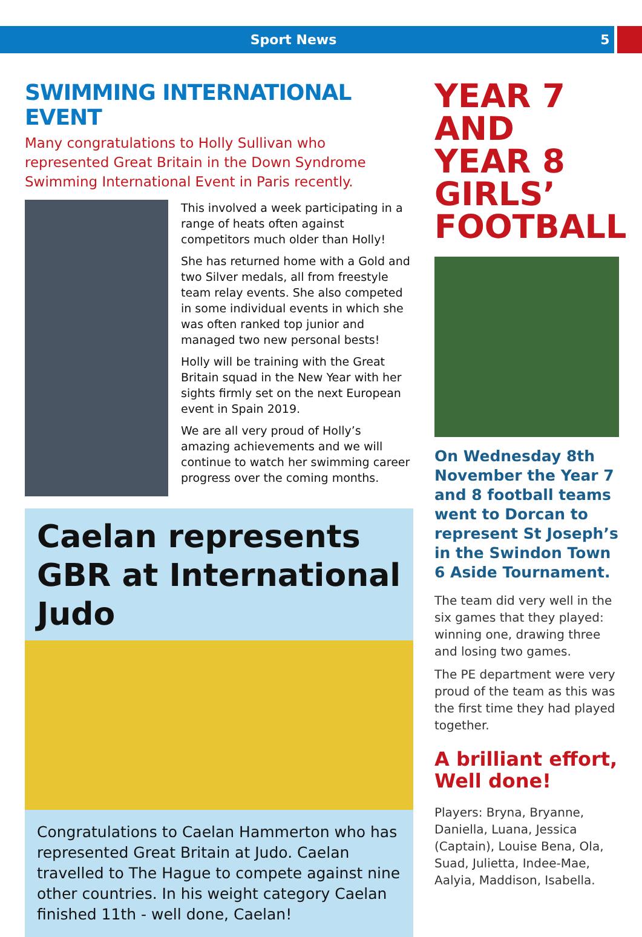Sport News
5
SWIMMING INTERNATIONAL EVENT
Many congratulations to Holly Sullivan who represented Great Britain in the Down Syndrome Swimming International Event in Paris recently.
This involved a week participating in a range of heats often against competitors much older than Holly!
She has returned home with a Gold and two Silver medals, all from freestyle team relay events. She also competed in some individual events in which she was often ranked top junior and managed two new personal bests!
Holly will be training with the Great Britain squad in the New Year with her sights firmly set on the next European event in Spain 2019.
We are all very proud of Holly’s amazing achievements and we will continue to watch her swimming career progress over the coming months.
Caelan represents GBR at International Judo
Congratulations to Caelan Hammerton who has represented Great Britain at Judo. Caelan travelled to The Hague to compete against nine other countries. In his weight category Caelan finished 11th - well done, Caelan!
YEAR 7 AND YEAR 8 GIRLS’ FOOTBALL
On Wednesday 8th November the Year 7 and 8 football teams went to Dorcan to represent St Joseph’s in the Swindon Town 6 Aside Tournament.
The team did very well in the six games that they played: winning one, drawing three and losing two games.
The PE department were very proud of the team as this was the first time they had played together.
A brilliant effort, Well done!
Players: Bryna, Bryanne, Daniella, Luana, Jessica (Captain), Louise Bena, Ola, Suad, Julietta, Indee-Mae, Aalyia, Maddison, Isabella.